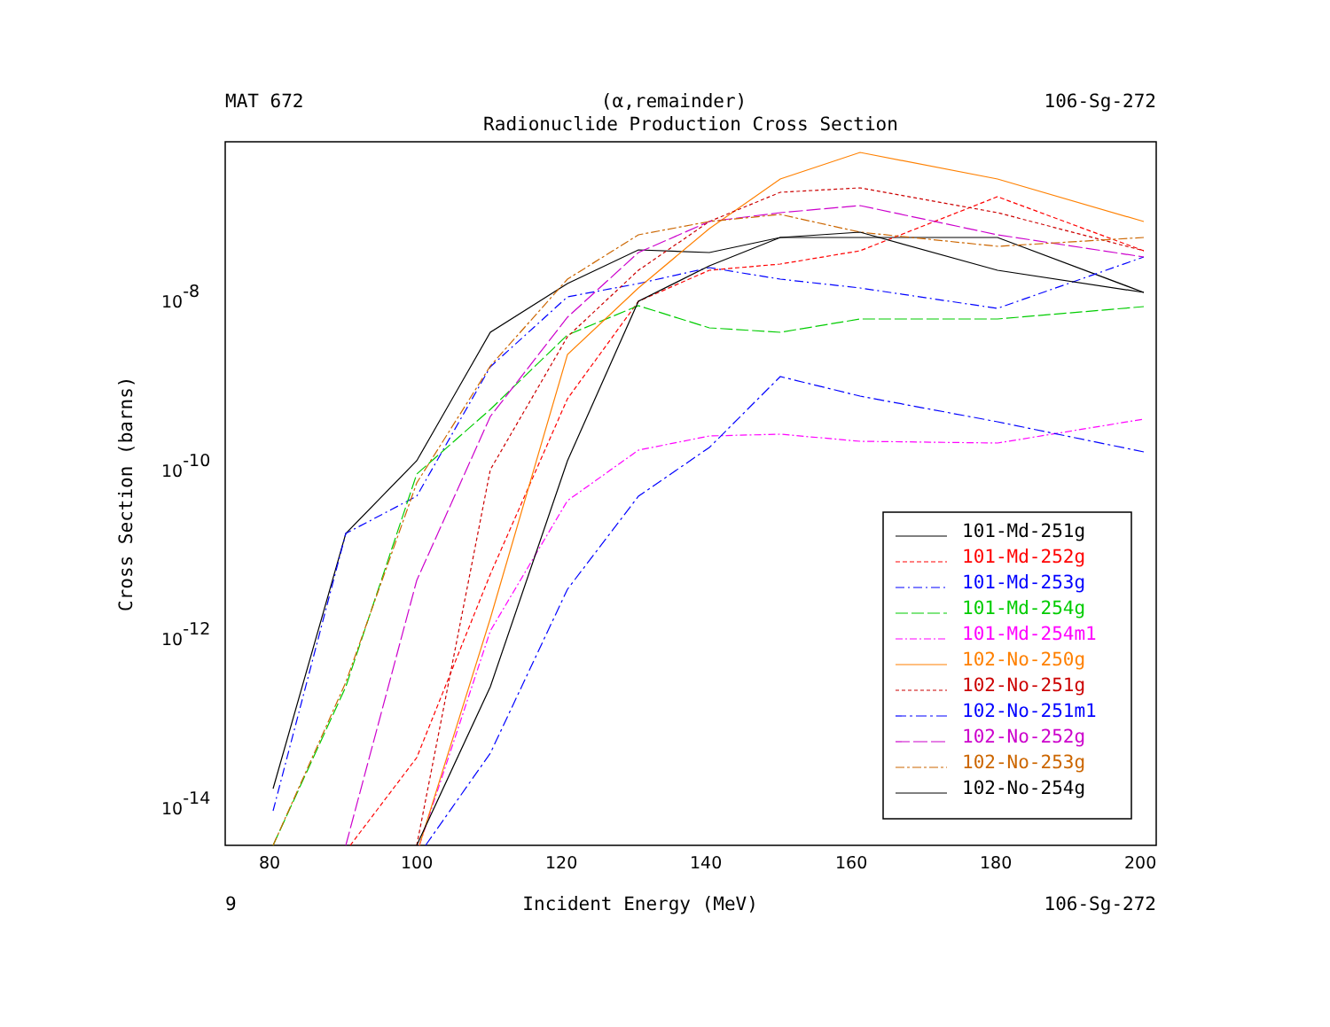MAT 672 (α,remainder) 106-Sg-272
Radionuclide Production Cross Section
Cross Section (barns)
80
100
120
140
160
180
200
10-8
10-10
10-12
10-14
101-Md-251g
101-Md-252g
101-Md-253g
101-Md-254g
101-Md-254m1
102-No-250g
102-No-251g
102-No-251m1
102-No-252g
102-No-253g
102-No-254g
9 Incident Energy (MeV) 106-Sg-272